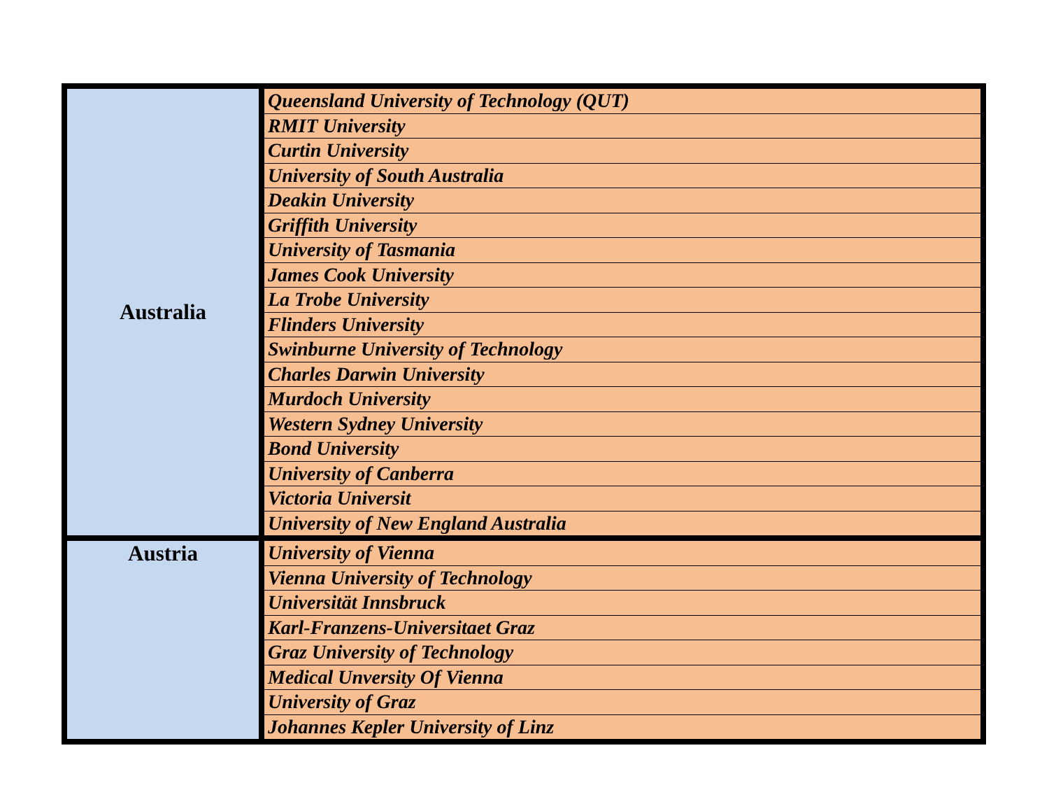| Australia | Queensland University of Technology (QUT) |
| | RMIT University |
| | Curtin University |
| | University of South Australia |
| | Deakin University |
| | Griffith University |
| | University of Tasmania |
| | James Cook University |
| | La Trobe University |
| | Flinders University |
| | Swinburne University of Technology |
| | Charles Darwin University |
| | Murdoch University |
| | Western Sydney University |
| | Bond University |
| | University of Canberra |
| | Victoria Universit |
| | University of New England Australia |
| Austria | University of Vienna |
| | Vienna University of Technology |
| | Universität Innsbruck |
| | Karl-Franzens-Universitaet Graz |
| | Graz University of Technology |
| | Medical Unversity Of Vienna |
| | University of Graz |
| | Johannes Kepler University of Linz |